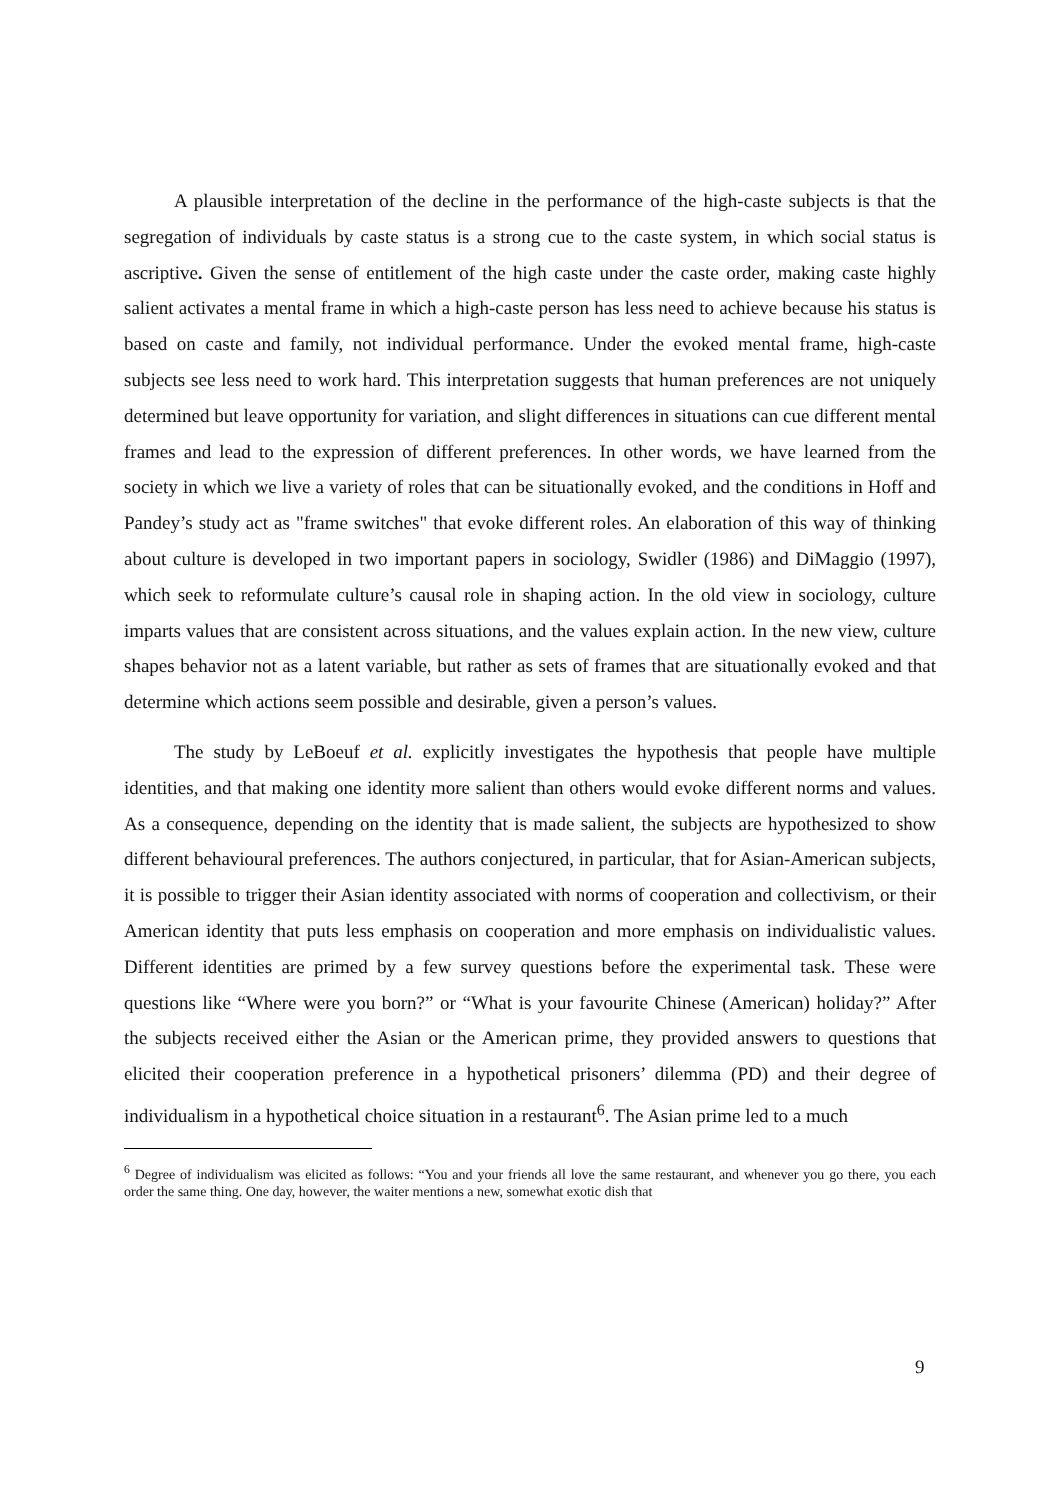A plausible interpretation of the decline in the performance of the high-caste subjects is that the segregation of individuals by caste status is a strong cue to the caste system, in which social status is ascriptive. Given the sense of entitlement of the high caste under the caste order, making caste highly salient activates a mental frame in which a high-caste person has less need to achieve because his status is based on caste and family, not individual performance. Under the evoked mental frame, high-caste subjects see less need to work hard. This interpretation suggests that human preferences are not uniquely determined but leave opportunity for variation, and slight differences in situations can cue different mental frames and lead to the expression of different preferences. In other words, we have learned from the society in which we live a variety of roles that can be situationally evoked, and the conditions in Hoff and Pandey’s study act as "frame switches" that evoke different roles. An elaboration of this way of thinking about culture is developed in two important papers in sociology, Swidler (1986) and DiMaggio (1997), which seek to reformulate culture’s causal role in shaping action. In the old view in sociology, culture imparts values that are consistent across situations, and the values explain action. In the new view, culture shapes behavior not as a latent variable, but rather as sets of frames that are situationally evoked and that determine which actions seem possible and desirable, given a person’s values.
The study by LeBoeuf et al. explicitly investigates the hypothesis that people have multiple identities, and that making one identity more salient than others would evoke different norms and values. As a consequence, depending on the identity that is made salient, the subjects are hypothesized to show different behavioural preferences. The authors conjectured, in particular, that for Asian-American subjects, it is possible to trigger their Asian identity associated with norms of cooperation and collectivism, or their American identity that puts less emphasis on cooperation and more emphasis on individualistic values. Different identities are primed by a few survey questions before the experimental task. These were questions like “Where were you born?” or “What is your favourite Chinese (American) holiday?” After the subjects received either the Asian or the American prime, they provided answers to questions that elicited their cooperation preference in a hypothetical prisoners’ dilemma (PD) and their degree of individualism in a hypothetical choice situation in a restaurant<sup>6</sup>. The Asian prime led to a much
<sup>6</sup> Degree of individualism was elicited as follows: “You and your friends all love the same restaurant, and whenever you go there, you each order the same thing. One day, however, the waiter mentions a new, somewhat exotic dish that
9